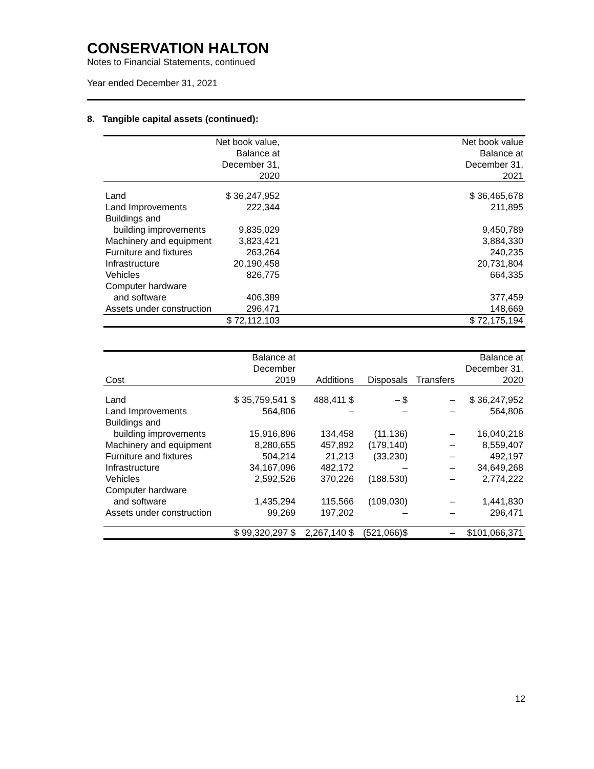CONSERVATION HALTON
Notes to Financial Statements, continued
Year ended December 31, 2021
8. Tangible capital assets (continued):
| | Net book value, Balance at December 31, 2020 | | Net book value Balance at December 31, 2021 |
| --- | --- | --- | --- |
| Land | $ 36,247,952 | | $ 36,465,678 |
| Land Improvements | 222,344 | | 211,895 |
| Buildings and | | | |
| building improvements | 9,835,029 | | 9,450,789 |
| Machinery and equipment | 3,823,421 | | 3,884,330 |
| Furniture and fixtures | 263,264 | | 240,235 |
| Infrastructure | 20,190,458 | | 20,731,804 |
| Vehicles | 826,775 | | 664,335 |
| Computer hardware | | | |
| and software | 406,389 | | 377,459 |
| Assets under construction | 296,471 | | 148,669 |
| | $ 72,112,103 | | $ 72,175,194 |
| Cost | Balance at December 2019 | Additions | Disposals | Transfers | Balance at December 31, 2020 |
| --- | --- | --- | --- | --- | --- |
| Land | $ 35,759,541 $ | 488,411 $ | – $ | – | $ 36,247,952 |
| Land Improvements | 564,806 | – | – | – | 564,806 |
| Buildings and | | | | | |
| building improvements | 15,916,896 | 134,458 | (11,136) | – | 16,040,218 |
| Machinery and equipment | 8,280,655 | 457,892 | (179,140) | – | 8,559,407 |
| Furniture and fixtures | 504,214 | 21,213 | (33,230) | – | 492,197 |
| Infrastructure | 34,167,096 | 482,172 | – | – | 34,649,268 |
| Vehicles | 2,592,526 | 370,226 | (188,530) | – | 2,774,222 |
| Computer hardware | | | | | |
| and software | 1,435,294 | 115,566 | (109,030) | – | 1,441,830 |
| Assets under construction | 99,269 | 197,202 | – | – | 296,471 |
| | $ 99,320,297 $ | 2,267,140 $ | (521,066)$ | – | $101,066,371 |
12